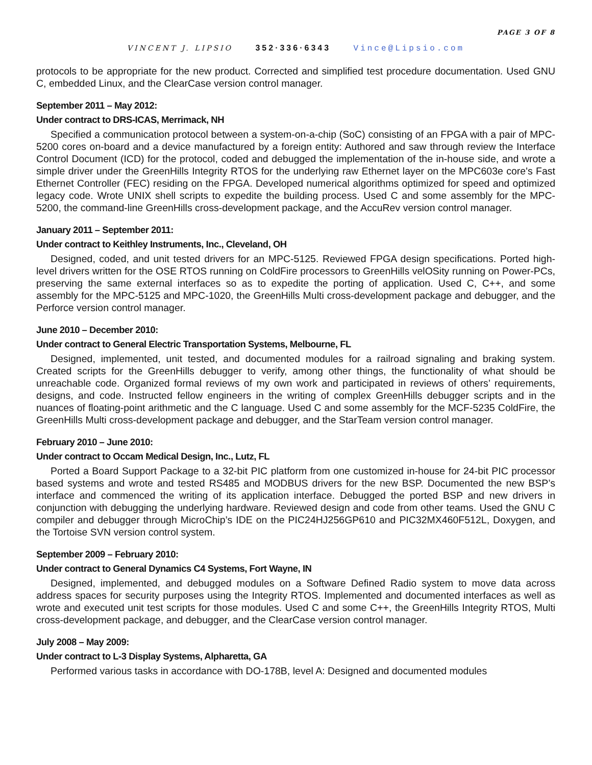PAGE 3 OF 8
VINCENT J. LIPSIO 352·336·6343 Vince@Lipsio.com
protocols to be appropriate for the new product. Corrected and simplified test procedure documentation. Used GNU C, embedded Linux, and the ClearCase version control manager.
September 2011 – May 2012:
Under contract to DRS-ICAS, Merrimack, NH
Specified a communication protocol between a system-on-a-chip (SoC) consisting of an FPGA with a pair of MPC-5200 cores on-board and a device manufactured by a foreign entity: Authored and saw through review the Interface Control Document (ICD) for the protocol, coded and debugged the implementation of the in-house side, and wrote a simple driver under the GreenHills Integrity RTOS for the underlying raw Ethernet layer on the MPC603e core's Fast Ethernet Controller (FEC) residing on the FPGA. Developed numerical algorithms optimized for speed and optimized legacy code. Wrote UNIX shell scripts to expedite the building process. Used C and some assembly for the MPC-5200, the command-line GreenHills cross-development package, and the AccuRev version control manager.
January 2011 – September 2011:
Under contract to Keithley Instruments, Inc., Cleveland, OH
Designed, coded, and unit tested drivers for an MPC-5125. Reviewed FPGA design specifications. Ported high-level drivers written for the OSE RTOS running on ColdFire processors to GreenHills velOSity running on Power-PCs, preserving the same external interfaces so as to expedite the porting of application. Used C, C++, and some assembly for the MPC-5125 and MPC-1020, the GreenHills Multi cross-development package and debugger, and the Perforce version control manager.
June 2010 – December 2010:
Under contract to General Electric Transportation Systems, Melbourne, FL
Designed, implemented, unit tested, and documented modules for a railroad signaling and braking system. Created scripts for the GreenHills debugger to verify, among other things, the functionality of what should be unreachable code. Organized formal reviews of my own work and participated in reviews of others’ requirements, designs, and code. Instructed fellow engineers in the writing of complex GreenHills debugger scripts and in the nuances of floating-point arithmetic and the C language. Used C and some assembly for the MCF-5235 ColdFire, the GreenHills Multi cross-development package and debugger, and the StarTeam version control manager.
February 2010 – June 2010:
Under contract to Occam Medical Design, Inc., Lutz, FL
Ported a Board Support Package to a 32-bit PIC platform from one customized in-house for 24-bit PIC processor based systems and wrote and tested RS485 and MODBUS drivers for the new BSP. Documented the new BSP’s interface and commenced the writing of its application interface. Debugged the ported BSP and new drivers in conjunction with debugging the underlying hardware. Reviewed design and code from other teams. Used the GNU C compiler and debugger through MicroChip’s IDE on the PIC24HJ256GP610 and PIC32MX460F512L, Doxygen, and the Tortoise SVN version control system.
September 2009 – February 2010:
Under contract to General Dynamics C4 Systems, Fort Wayne, IN
Designed, implemented, and debugged modules on a Software Defined Radio system to move data across address spaces for security purposes using the Integrity RTOS. Implemented and documented interfaces as well as wrote and executed unit test scripts for those modules. Used C and some C++, the GreenHills Integrity RTOS, Multi cross-development package, and debugger, and the ClearCase version control manager.
July 2008 – May 2009:
Under contract to L-3 Display Systems, Alpharetta, GA
Performed various tasks in accordance with DO-178B, level A: Designed and documented modules